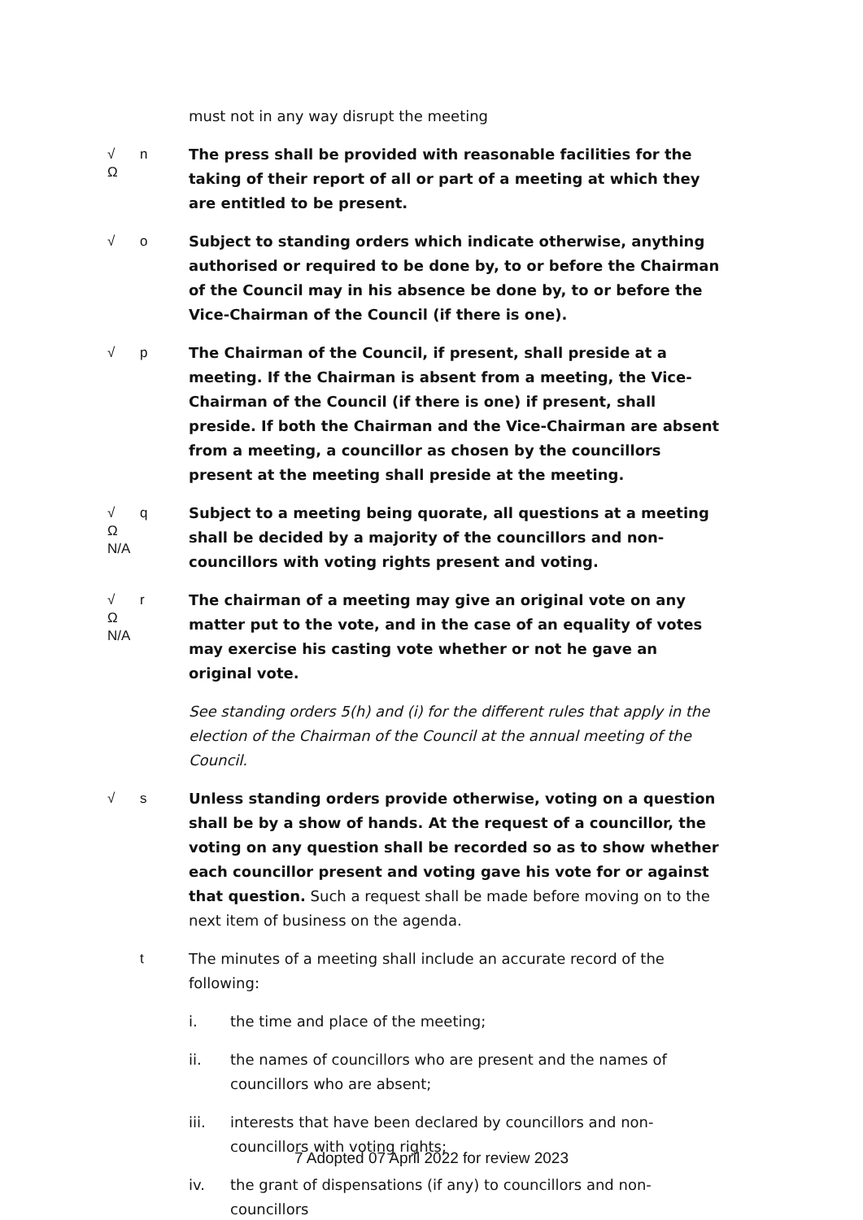must not in any way disrupt the meeting
√
Ω
n The press shall be provided with reasonable facilities for the taking of their report of all or part of a meeting at which they are entitled to be present.
√
o Subject to standing orders which indicate otherwise, anything authorised or required to be done by, to or before the Chairman of the Council may in his absence be done by, to or before the Vice-Chairman of the Council (if there is one).
√
p The Chairman of the Council, if present, shall preside at a meeting. If the Chairman is absent from a meeting, the Vice-Chairman of the Council (if there is one) if present, shall preside. If both the Chairman and the Vice-Chairman are absent from a meeting, a councillor as chosen by the councillors present at the meeting shall preside at the meeting.
√
Ω
N/A
q Subject to a meeting being quorate, all questions at a meeting shall be decided by a majority of the councillors and non-councillors with voting rights present and voting.
√
Ω
N/A
r The chairman of a meeting may give an original vote on any matter put to the vote, and in the case of an equality of votes may exercise his casting vote whether or not he gave an original vote.
See standing orders 5(h) and (i) for the different rules that apply in the election of the Chairman of the Council at the annual meeting of the Council.
√
s Unless standing orders provide otherwise, voting on a question shall be by a show of hands. At the request of a councillor, the voting on any question shall be recorded so as to show whether each councillor present and voting gave his vote for or against that question. Such a request shall be made before moving on to the next item of business on the agenda.
t The minutes of a meeting shall include an accurate record of the following:
i. the time and place of the meeting;
ii. the names of councillors who are present and the names of councillors who are absent;
iii. interests that have been declared by councillors and non-councillors with voting rights;
iv. the grant of dispensations (if any) to councillors and non-councillors
7 Adopted 07 April 2022 for review 2023